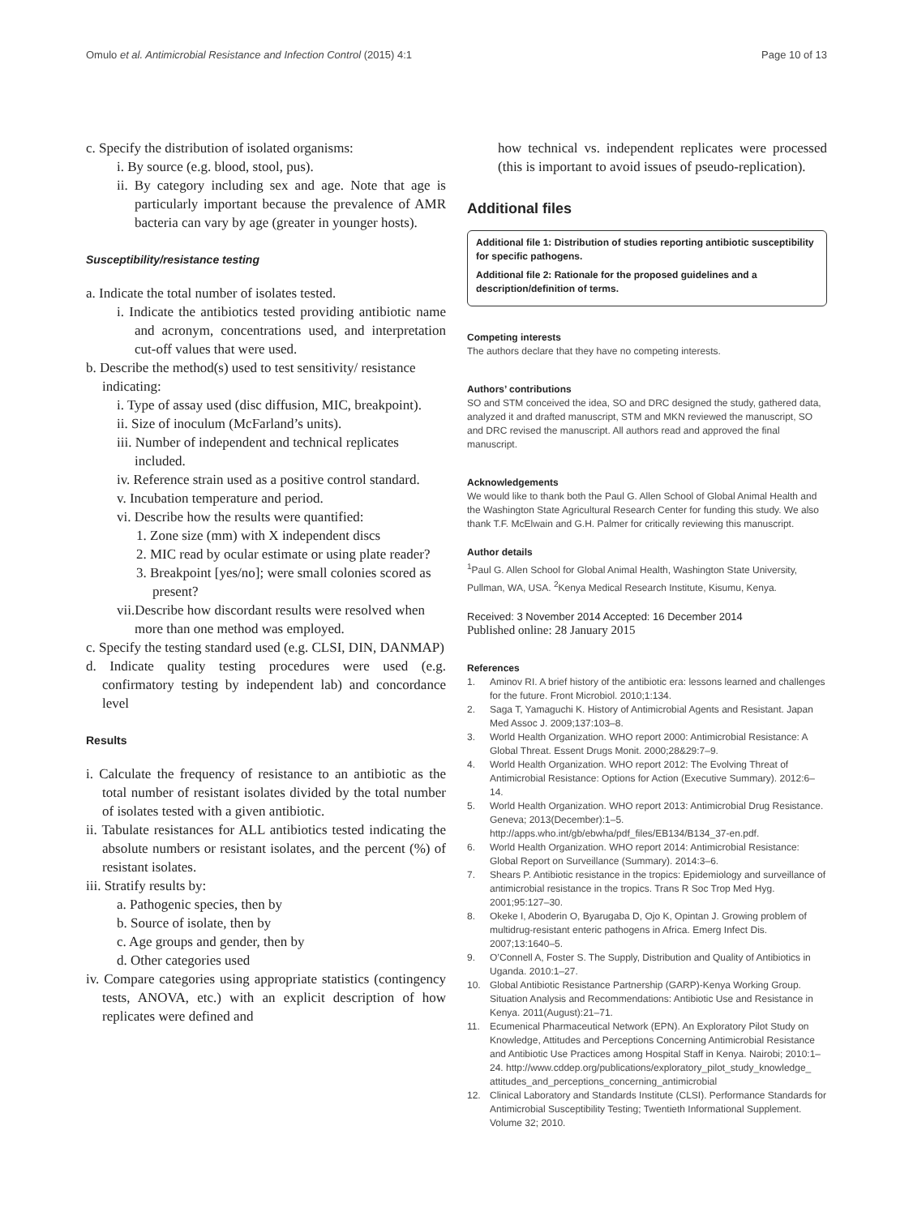Omulo et al. Antimicrobial Resistance and Infection Control (2015) 4:1 Page 10 of 13
c. Specify the distribution of isolated organisms:
i. By source (e.g. blood, stool, pus).
ii. By category including sex and age. Note that age is particularly important because the prevalence of AMR bacteria can vary by age (greater in younger hosts).
Susceptibility/resistance testing
a. Indicate the total number of isolates tested.
i. Indicate the antibiotics tested providing antibiotic name and acronym, concentrations used, and interpretation cut-off values that were used.
b. Describe the method(s) used to test sensitivity/ resistance indicating:
i. Type of assay used (disc diffusion, MIC, breakpoint).
ii. Size of inoculum (McFarland’s units).
iii. Number of independent and technical replicates included.
iv. Reference strain used as a positive control standard.
v. Incubation temperature and period.
vi. Describe how the results were quantified:
1. Zone size (mm) with X independent discs
2. MIC read by ocular estimate or using plate reader?
3. Breakpoint [yes/no]; were small colonies scored as present?
vii.Describe how discordant results were resolved when more than one method was employed.
c. Specify the testing standard used (e.g. CLSI, DIN, DANMAP)
d. Indicate quality testing procedures were used (e.g. confirmatory testing by independent lab) and concordance level
Results
i. Calculate the frequency of resistance to an antibiotic as the total number of resistant isolates divided by the total number of isolates tested with a given antibiotic.
ii. Tabulate resistances for ALL antibiotics tested indicating the absolute numbers or resistant isolates, and the percent (%) of resistant isolates.
iii. Stratify results by:
a. Pathogenic species, then by
b. Source of isolate, then by
c. Age groups and gender, then by
d. Other categories used
iv. Compare categories using appropriate statistics (contingency tests, ANOVA, etc.) with an explicit description of how replicates were defined and
how technical vs. independent replicates were processed (this is important to avoid issues of pseudo-replication).
Additional files
Additional file 1: Distribution of studies reporting antibiotic susceptibility for specific pathogens.
Additional file 2: Rationale for the proposed guidelines and a description/definition of terms.
Competing interests
The authors declare that they have no competing interests.
Authors’ contributions
SO and STM conceived the idea, SO and DRC designed the study, gathered data, analyzed it and drafted manuscript, STM and MKN reviewed the manuscript, SO and DRC revised the manuscript. All authors read and approved the final manuscript.
Acknowledgements
We would like to thank both the Paul G. Allen School of Global Animal Health and the Washington State Agricultural Research Center for funding this study. We also thank T.F. McElwain and G.H. Palmer for critically reviewing this manuscript.
Author details
<sup>1</sup> Paul G. Allen School for Global Animal Health, Washington State University, Pullman, WA, USA. <sup>2</sup>Kenya Medical Research Institute, Kisumu, Kenya.
Received: 3 November 2014 Accepted: 16 December 2014
Published online: 28 January 2015
References
1. Aminov RI. A brief history of the antibiotic era: lessons learned and challenges for the future. Front Microbiol. 2010;1:134.
2. Saga T, Yamaguchi K. History of Antimicrobial Agents and Resistant. Japan Med Assoc J. 2009;137:103–8.
3. World Health Organization. WHO report 2000: Antimicrobial Resistance: A Global Threat. Essent Drugs Monit. 2000;28&29:7–9.
4. World Health Organization. WHO report 2012: The Evolving Threat of Antimicrobial Resistance: Options for Action (Executive Summary). 2012:6–14.
5. World Health Organization. WHO report 2013: Antimicrobial Drug Resistance. Geneva; 2013(December):1–5. http://apps.who.int/gb/ebwha/pdf_files/EB134/B134_37-en.pdf.
6. World Health Organization. WHO report 2014: Antimicrobial Resistance: Global Report on Surveillance (Summary). 2014:3–6.
7. Shears P. Antibiotic resistance in the tropics: Epidemiology and surveillance of antimicrobial resistance in the tropics. Trans R Soc Trop Med Hyg. 2001;95:127–30.
8. Okeke I, Aboderin O, Byarugaba D, Ojo K, Opintan J. Growing problem of multidrug-resistant enteric pathogens in Africa. Emerg Infect Dis. 2007;13:1640–5.
9. O’Connell A, Foster S. The Supply, Distribution and Quality of Antibiotics in Uganda. 2010:1–27.
10. Global Antibiotic Resistance Partnership (GARP)-Kenya Working Group. Situation Analysis and Recommendations: Antibiotic Use and Resistance in Kenya. 2011(August):21–71.
11. Ecumenical Pharmaceutical Network (EPN). An Exploratory Pilot Study on Knowledge, Attitudes and Perceptions Concerning Antimicrobial Resistance and Antibiotic Use Practices among Hospital Staff in Kenya. Nairobi; 2010:1–24. http://www.cddep.org/publications/exploratory_pilot_study_knowledge_ attitudes_and_perceptions_concerning_antimicrobial
12. Clinical Laboratory and Standards Institute (CLSI). Performance Standards for Antimicrobial Susceptibility Testing; Twentieth Informational Supplement. Volume 32; 2010.